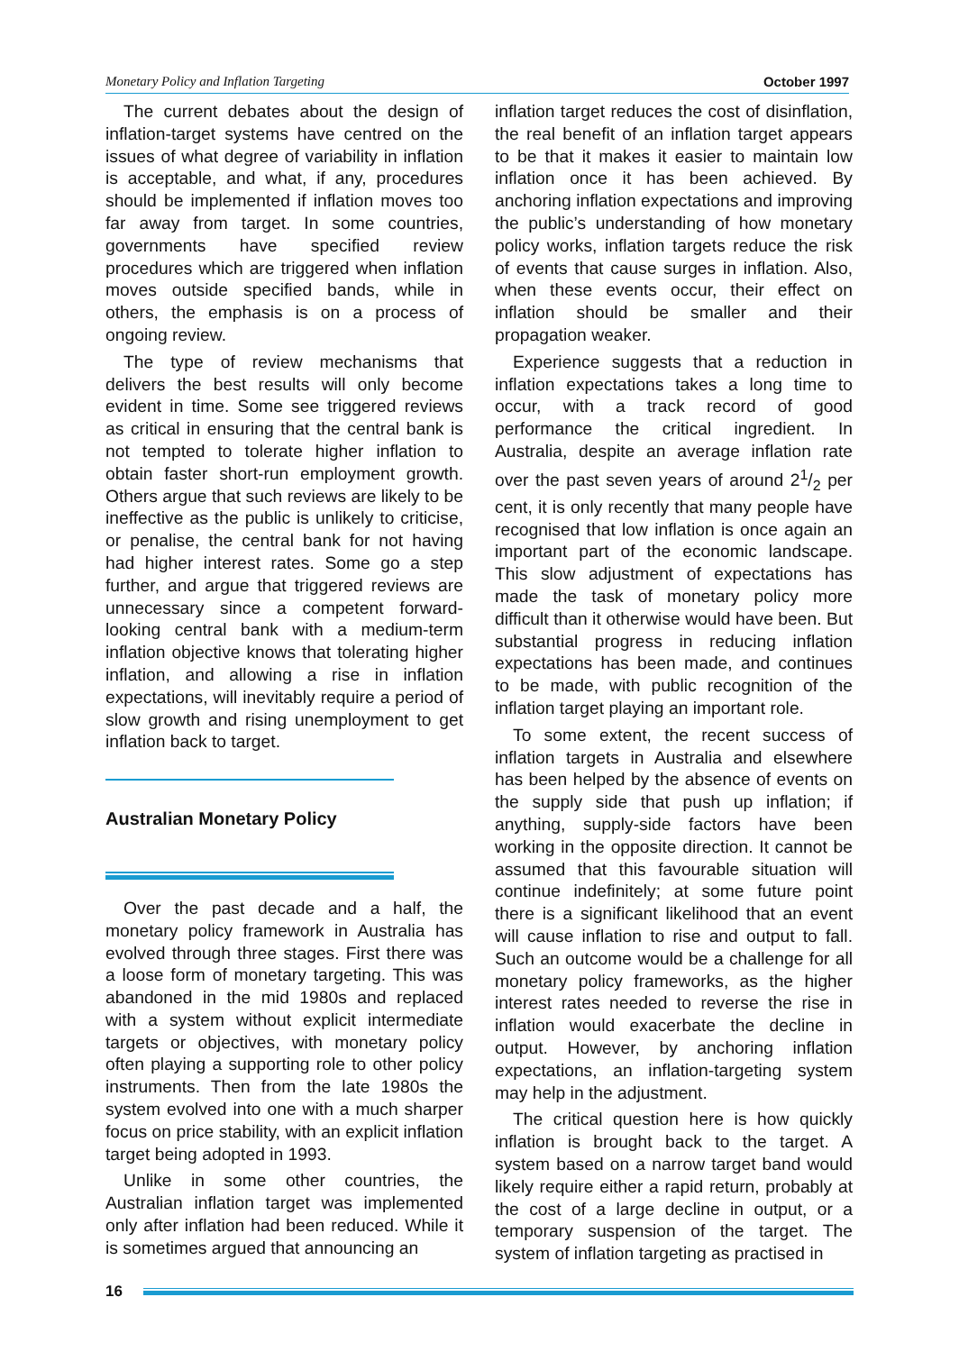Monetary Policy and Inflation Targeting October 1997
The current debates about the design of inflation-target systems have centred on the issues of what degree of variability in inflation is acceptable, and what, if any, procedures should be implemented if inflation moves too far away from target. In some countries, governments have specified review procedures which are triggered when inflation moves outside specified bands, while in others, the emphasis is on a process of ongoing review.
The type of review mechanisms that delivers the best results will only become evident in time. Some see triggered reviews as critical in ensuring that the central bank is not tempted to tolerate higher inflation to obtain faster short-run employment growth. Others argue that such reviews are likely to be ineffective as the public is unlikely to criticise, or penalise, the central bank for not having had higher interest rates. Some go a step further, and argue that triggered reviews are unnecessary since a competent forward-looking central bank with a medium-term inflation objective knows that tolerating higher inflation, and allowing a rise in inflation expectations, will inevitably require a period of slow growth and rising unemployment to get inflation back to target.
Australian Monetary Policy
Over the past decade and a half, the monetary policy framework in Australia has evolved through three stages. First there was a loose form of monetary targeting. This was abandoned in the mid 1980s and replaced with a system without explicit intermediate targets or objectives, with monetary policy often playing a supporting role to other policy instruments. Then from the late 1980s the system evolved into one with a much sharper focus on price stability, with an explicit inflation target being adopted in 1993.
Unlike in some other countries, the Australian inflation target was implemented only after inflation had been reduced. While it is sometimes argued that announcing an
inflation target reduces the cost of disinflation, the real benefit of an inflation target appears to be that it makes it easier to maintain low inflation once it has been achieved. By anchoring inflation expectations and improving the public’s understanding of how monetary policy works, inflation targets reduce the risk of events that cause surges in inflation. Also, when these events occur, their effect on inflation should be smaller and their propagation weaker.
Experience suggests that a reduction in inflation expectations takes a long time to occur, with a track record of good performance the critical ingredient. In Australia, despite an average inflation rate over the past seven years of around 21/2 per cent, it is only recently that many people have recognised that low inflation is once again an important part of the economic landscape. This slow adjustment of expectations has made the task of monetary policy more difficult than it otherwise would have been. But substantial progress in reducing inflation expectations has been made, and continues to be made, with public recognition of the inflation target playing an important role.
To some extent, the recent success of inflation targets in Australia and elsewhere has been helped by the absence of events on the supply side that push up inflation; if anything, supply-side factors have been working in the opposite direction. It cannot be assumed that this favourable situation will continue indefinitely; at some future point there is a significant likelihood that an event will cause inflation to rise and output to fall. Such an outcome would be a challenge for all monetary policy frameworks, as the higher interest rates needed to reverse the rise in inflation would exacerbate the decline in output. However, by anchoring inflation expectations, an inflation-targeting system may help in the adjustment.
The critical question here is how quickly inflation is brought back to the target. A system based on a narrow target band would likely require either a rapid return, probably at the cost of a large decline in output, or a temporary suspension of the target. The system of inflation targeting as practised in
16